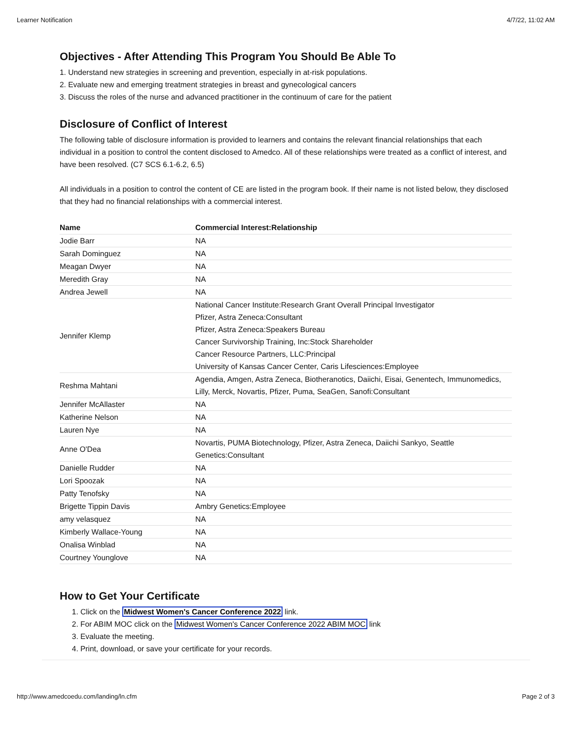Learner Notification 4/7/22, 11:02 AM
Objectives - After Attending This Program You Should Be Able To
1. Understand new strategies in screening and prevention, especially in at-risk populations.
2. Evaluate new and emerging treatment strategies in breast and gynecological cancers
3. Discuss the roles of the nurse and advanced practitioner in the continuum of care for the patient
Disclosure of Conflict of Interest
The following table of disclosure information is provided to learners and contains the relevant financial relationships that each individual in a position to control the content disclosed to Amedco. All of these relationships were treated as a conflict of interest, and have been resolved. (C7 SCS 6.1-6.2, 6.5)
All individuals in a position to control the content of CE are listed in the program book. If their name is not listed below, they disclosed that they had no financial relationships with a commercial interest.
| Name | Commercial Interest:Relationship |
| --- | --- |
| Jodie Barr | NA |
| Sarah Dominguez | NA |
| Meagan Dwyer | NA |
| Meredith Gray | NA |
| Andrea Jewell | NA |
| Jennifer Klemp | National Cancer Institute:Research Grant Overall Principal Investigator Pfizer, Astra Zeneca:Consultant Pfizer, Astra Zeneca:Speakers Bureau Cancer Survivorship Training, Inc:Stock Shareholder Cancer Resource Partners, LLC:Principal University of Kansas Cancer Center, Caris Lifesciences:Employee |
| Reshma Mahtani | Agendia, Amgen, Astra Zeneca, Biotheranotics, Daiichi, Eisai, Genentech, Immunomedics, Lilly, Merck, Novartis, Pfizer, Puma, SeaGen, Sanofi:Consultant |
| Jennifer McAllaster | NA |
| Katherine Nelson | NA |
| Lauren Nye | NA |
| Anne O'Dea | Novartis, PUMA Biotechnology, Pfizer, Astra Zeneca, Daiichi Sankyo, Seattle Genetics:Consultant |
| Danielle Rudder | NA |
| Lori Spoozak | NA |
| Patty Tenofsky | NA |
| Brigette Tippin Davis | Ambry Genetics:Employee |
| amy velasquez | NA |
| Kimberly Wallace-Young | NA |
| Onalisa Winblad | NA |
| Courtney Younglove | NA |
How to Get Your Certificate
1. Click on the Midwest Women's Cancer Conference 2022 link.
2. For ABIM MOC click on the Midwest Women's Cancer Conference 2022 ABIM MOC link
3. Evaluate the meeting.
4. Print, download, or save your certificate for your records.
http://www.amedcoedu.com/landing/ln.cfm Page 2 of 3